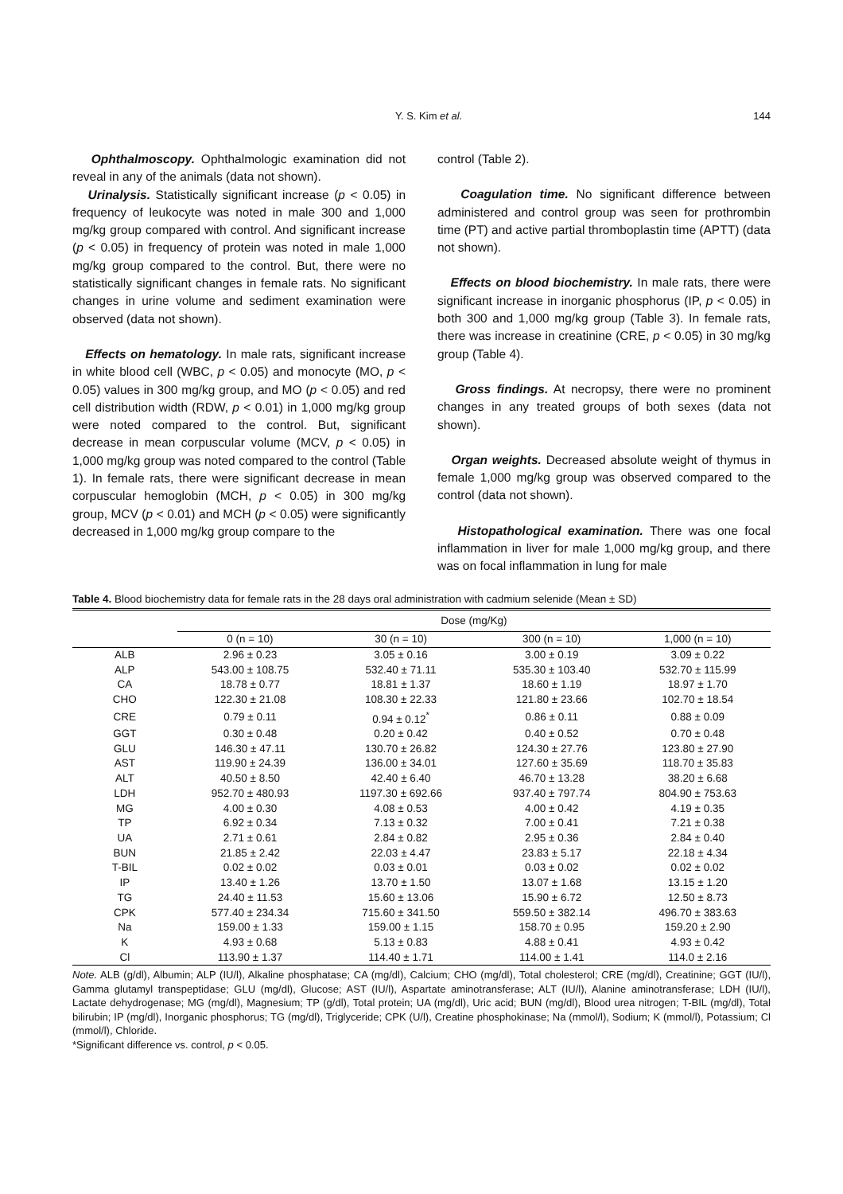Y. S. Kim et al. 144
Ophthalmoscopy. Ophthalmologic examination did not reveal in any of the animals (data not shown).
Urinalysis. Statistically significant increase (p < 0.05) in frequency of leukocyte was noted in male 300 and 1,000 mg/kg group compared with control. And significant increase (p < 0.05) in frequency of protein was noted in male 1,000 mg/kg group compared to the control. But, there were no statistically significant changes in female rats. No significant changes in urine volume and sediment examination were observed (data not shown).
Effects on hematology. In male rats, significant increase in white blood cell (WBC, p < 0.05) and monocyte (MO, p < 0.05) values in 300 mg/kg group, and MO (p < 0.05) and red cell distribution width (RDW, p < 0.01) in 1,000 mg/kg group were noted compared to the control. But, significant decrease in mean corpuscular volume (MCV, p < 0.05) in 1,000 mg/kg group was noted compared to the control (Table 1). In female rats, there were significant decrease in mean corpuscular hemoglobin (MCH, p < 0.05) in 300 mg/kg group, MCV (p < 0.01) and MCH (p < 0.05) were significantly decreased in 1,000 mg/kg group compare to the
control (Table 2).
Coagulation time. No significant difference between administered and control group was seen for prothrombin time (PT) and active partial thromboplastin time (APTT) (data not shown).
Effects on blood biochemistry. In male rats, there were significant increase in inorganic phosphorus (IP, p < 0.05) in both 300 and 1,000 mg/kg group (Table 3). In female rats, there was increase in creatinine (CRE, p < 0.05) in 30 mg/kg group (Table 4).
Gross findings. At necropsy, there were no prominent changes in any treated groups of both sexes (data not shown).
Organ weights. Decreased absolute weight of thymus in female 1,000 mg/kg group was observed compared to the control (data not shown).
Histopathological examination. There was one focal inflammation in liver for male 1,000 mg/kg group, and there was on focal inflammation in lung for male
Table 4. Blood biochemistry data for female rats in the 28 days oral administration with cadmium selenide (Mean ± SD)
| | Dose (mg/Kg) | | | |
| --- | --- | --- | --- | --- |
| | 0 (n = 10) | 30 (n = 10) | 300 (n = 10) | 1,000 (n = 10) |
| ALB | 2.96 ± 0.23 | 3.05 ± 0.16 | 3.00 ± 0.19 | 3.09 ± 0.22 |
| ALP | 543.00 ± 108.75 | 532.40 ± 71.11 | 535.30 ± 103.40 | 532.70 ± 115.99 |
| CA | 18.78 ± 0.77 | 18.81 ± 1.37 | 18.60 ± 1.19 | 18.97 ± 1.70 |
| CHO | 122.30 ± 21.08 | 108.30 ± 22.33 | 121.80 ± 23.66 | 102.70 ± 18.54 |
| CRE | 0.79 ± 0.11 | 0.94 ± 0.12<sup>*</sup> | 0.86 ± 0.11 | 0.88 ± 0.09 |
| GGT | 0.30 ± 0.48 | 0.20 ± 0.42 | 0.40 ± 0.52 | 0.70 ± 0.48 |
| GLU | 146.30 ± 47.11 | 130.70 ± 26.82 | 124.30 ± 27.76 | 123.80 ± 27.90 |
| AST | 119.90 ± 24.39 | 136.00 ± 34.01 | 127.60 ± 35.69 | 118.70 ± 35.83 |
| ALT | 40.50 ± 8.50 | 42.40 ± 6.40 | 46.70 ± 13.28 | 38.20 ± 6.68 |
| LDH | 952.70 ± 480.93 | 1197.30 ± 692.66 | 937.40 ± 797.74 | 804.90 ± 753.63 |
| MG | 4.00 ± 0.30 | 4.08 ± 0.53 | 4.00 ± 0.42 | 4.19 ± 0.35 |
| TP | 6.92 ± 0.34 | 7.13 ± 0.32 | 7.00 ± 0.41 | 7.21 ± 0.38 |
| UA | 2.71 ± 0.61 | 2.84 ± 0.82 | 2.95 ± 0.36 | 2.84 ± 0.40 |
| BUN | 21.85 ± 2.42 | 22.03 ± 4.47 | 23.83 ± 5.17 | 22.18 ± 4.34 |
| T-BIL | 0.02 ± 0.02 | 0.03 ± 0.01 | 0.03 ± 0.02 | 0.02 ± 0.02 |
| IP | 13.40 ± 1.26 | 13.70 ± 1.50 | 13.07 ± 1.68 | 13.15 ± 1.20 |
| TG | 24.40 ± 11.53 | 15.60 ± 13.06 | 15.90 ± 6.72 | 12.50 ± 8.73 |
| CPK | 577.40 ± 234.34 | 715.60 ± 341.50 | 559.50 ± 382.14 | 496.70 ± 383.63 |
| Na | 159.00 ± 1.33 | 159.00 ± 1.15 | 158.70 ± 0.95 | 159.20 ± 2.90 |
| K | 4.93 ± 0.68 | 5.13 ± 0.83 | 4.88 ± 0.41 | 4.93 ± 0.42 |
| Cl | 113.90 ± 1.37 | 114.40 ± 1.71 | 114.00 ± 1.41 | 114.0 ± 2.16 |
Note. ALB (g/dl), Albumin; ALP (IU/l), Alkaline phosphatase; CA (mg/dl), Calcium; CHO (mg/dl), Total cholesterol; CRE (mg/dl), Creatinine; GGT (IU/l), Gamma glutamyl transpeptidase; GLU (mg/dl), Glucose; AST (IU/l), Aspartate aminotransferase; ALT (IU/l), Alanine aminotransferase; LDH (IU/l), Lactate dehydrogenase; MG (mg/dl), Magnesium; TP (g/dl), Total protein; UA (mg/dl), Uric acid; BUN (mg/dl), Blood urea nitrogen; T-BIL (mg/dl), Total bilirubin; IP (mg/dl), Inorganic phosphorus; TG (mg/dl), Triglyceride; CPK (U/l), Creatine phosphokinase; Na (mmol/l), Sodium; K (mmol/l), Potassium; Cl (mmol/l), Chloride.
*Significant difference vs. control, p < 0.05.